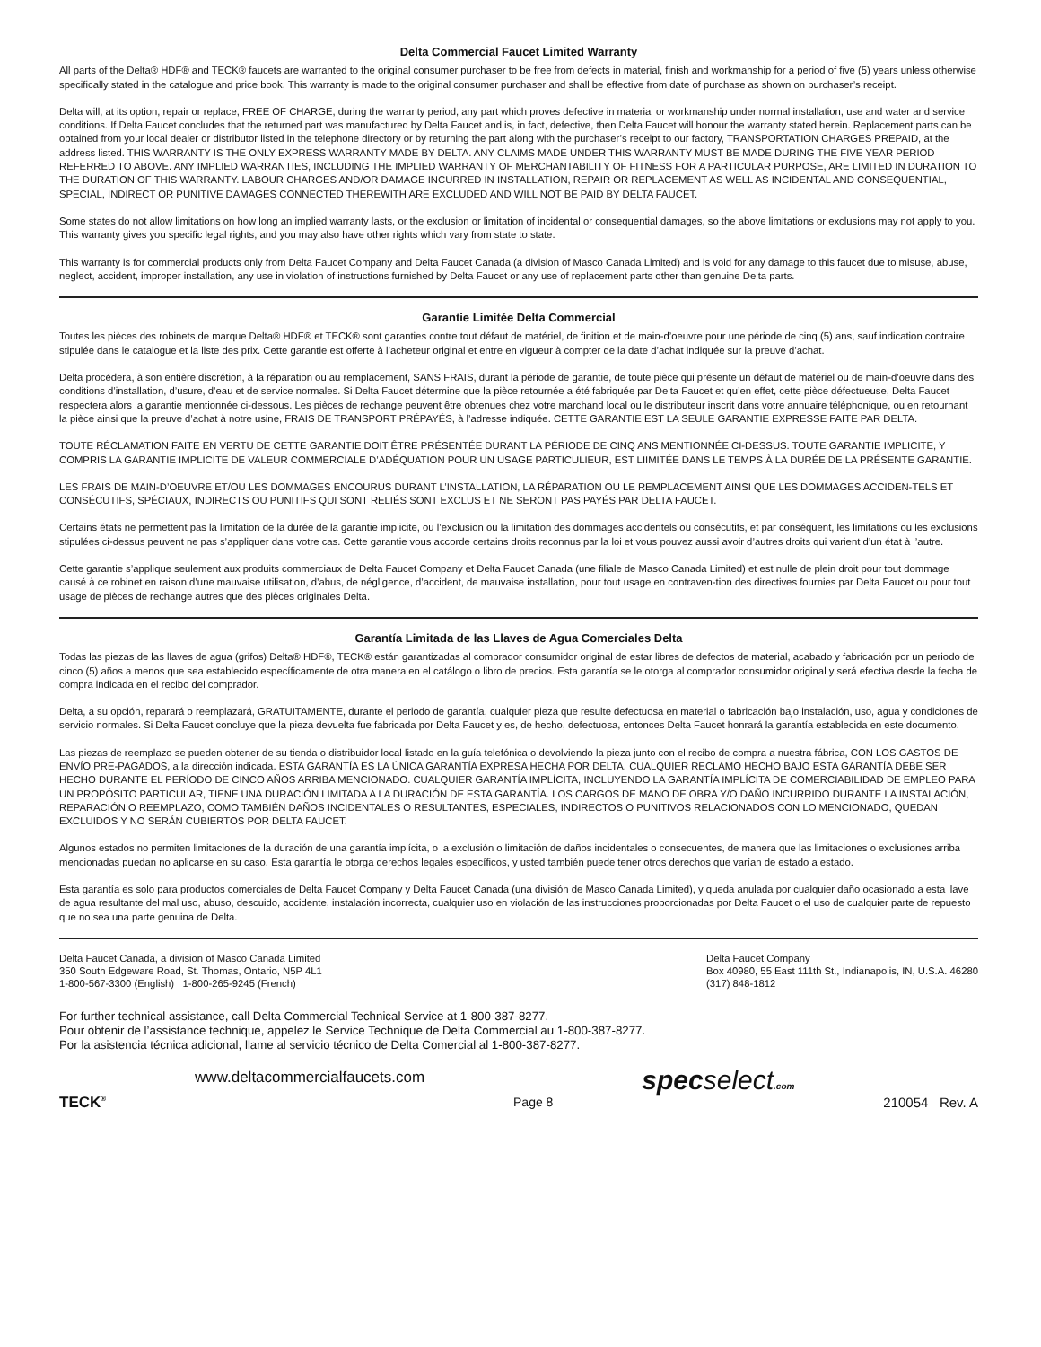Delta Commercial Faucet Limited Warranty
All parts of the Delta® HDF® and TECK® faucets are warranted to the original consumer purchaser to be free from defects in material, finish and workmanship for a period of five (5) years unless otherwise specifically stated in the catalogue and price book. This warranty is made to the original consumer purchaser and shall be effective from date of purchase as shown on purchaser’s receipt.
Delta will, at its option, repair or replace, FREE OF CHARGE, during the warranty period, any part which proves defective in material or workmanship under normal installation, use and water and service conditions. If Delta Faucet concludes that the returned part was manufactured by Delta Faucet and is, in fact, defective, then Delta Faucet will honour the warranty stated herein. Replacement parts can be obtained from your local dealer or distributor listed in the telephone directory or by returning the part along with the purchaser’s receipt to our factory, TRANSPORTATION CHARGES PREPAID, at the address listed. THIS WARRANTY IS THE ONLY EXPRESS WARRANTY MADE BY DELTA. ANY CLAIMS MADE UNDER THIS WARRANTY MUST BE MADE DURING THE FIVE YEAR PERIOD REFERRED TO ABOVE. ANY IMPLIED WARRANTIES, INCLUDING THE IMPLIED WARRANTY OF MERCHANTABILITY OF FITNESS FOR A PARTICULAR PURPOSE, ARE LIMITED IN DURATION TO THE DURATION OF THIS WARRANTY. LABOUR CHARGES AND/OR DAMAGE INCURRED IN INSTALLATION, REPAIR OR REPLACEMENT AS WELL AS INCIDENTAL AND CONSEQUENTIAL, SPECIAL, INDIRECT OR PUNITIVE DAMAGES CONNECTED THEREWITH ARE EXCLUDED AND WILL NOT BE PAID BY DELTA FAUCET.
Some states do not allow limitations on how long an implied warranty lasts, or the exclusion or limitation of incidental or consequential damages, so the above limitations or exclusions may not apply to you. This warranty gives you specific legal rights, and you may also have other rights which vary from state to state.
This warranty is for commercial products only from Delta Faucet Company and Delta Faucet Canada (a division of Masco Canada Limited) and is void for any damage to this faucet due to misuse, abuse, neglect, accident, improper installation, any use in violation of instructions furnished by Delta Faucet or any use of replacement parts other than genuine Delta parts.
Garantie Limitée Delta Commercial
Toutes les pièces des robinets de marque Delta® HDF® et TECK® sont garanties contre tout défaut de matériel, de finition et de main-d’oeuvre pour une période de cinq (5) ans, sauf indication contraire stipulée dans le catalogue et la liste des prix. Cette garantie est offerte à l’acheteur original et entre en vigueur à compter de la date d’achat indiquée sur la preuve d’achat.
Delta procédera, à son entière discrétion, à la réparation ou au remplacement, SANS FRAIS, durant la période de garantie, de toute pièce qui présente un défaut de matériel ou de main-d’oeuvre dans des conditions d’installation, d’usure, d’eau et de service normales. Si Delta Faucet détermine que la pièce retournée a été fabriquée par Delta Faucet et qu’en effet, cette pièce défectueuse, Delta Faucet respectera alors la garantie mentionnée ci-dessous. Les pièces de rechange peuvent être obtenues chez votre marchand local ou le distributeur inscrit dans votre annuaire téléphonique, ou en retournant la pièce ainsi que la preuve d’achat à notre usine, FRAIS DE TRANSPORT PRÉPAYÉS, à l’adresse indiquée. CETTE GARANTIE EST LA SEULE GARANTIE EXPRESSE FAITE PAR DELTA.
TOUTE RÉCLAMATION FAITE EN VERTU DE CETTE GARANTIE DOIT ÊTRE PRÉSENTÉE DURANT LA PÉRIODE DE CINQ ANS MENTIONNÉE CI-DESSUS. TOUTE GARANTIE IMPLICITE, Y COMPRIS LA GARANTIE IMPLICITE DE VALEUR COMMERCIALE D’ADÉQUATION POUR UN USAGE PARTICULIEUR, EST LIIMITÉE DANS LE TEMPS À LA DURÉE DE LA PRÉSENTE GARANTIE.
LES FRAIS DE MAIN-D’OEUVRE ET/OU LES DOMMAGES ENCOURUS DURANT L’INSTALLATION, LA RÉPARATION OU LE REMPLACEMENT AINSI QUE LES DOMMAGES ACCIDEN-TELS ET CONSÉCUTIFS, SPÉCIAUX, INDIRECTS OU PUNITIFS QUI SONT RELIÉS SONT EXCLUS ET NE SERONT PAS PAYÉS PAR DELTA FAUCET.
Certains états ne permettent pas la limitation de la durée de la garantie implicite, ou l’exclusion ou la limitation des dommages accidentels ou consécutifs, et par conséquent, les limitations ou les exclusions stipulées ci-dessus peuvent ne pas s’appliquer dans votre cas. Cette garantie vous accorde certains droits reconnus par la loi et vous pouvez aussi avoir d’autres droits qui varient d’un état à l’autre.
Cette garantie s’applique seulement aux produits commerciaux de Delta Faucet Company et Delta Faucet Canada (une filiale de Masco Canada Limited) et est nulle de plein droit pour tout dommage causé à ce robinet en raison d’une mauvaise utilisation, d’abus, de négligence, d’accident, de mauvaise installation, pour tout usage en contraven-tion des directives fournies par Delta Faucet ou pour tout usage de pièces de rechange autres que des pièces originales Delta.
Garantía Limitada de las Llaves de Agua Comerciales Delta
Todas las piezas de las llaves de agua (grifos) Delta® HDF®, TECK® están garantizadas al comprador consumidor original de estar libres de defectos de material, acabado y fabricación por un periodo de cinco (5) años a menos que sea establecido específicamente de otra manera en el catálogo o libro de precios. Esta garantía se le otorga al comprador consumidor original y será efectiva desde la fecha de compra indicada en el recibo del comprador.
Delta, a su opción, reparará o reemplazará, GRATUITAMENTE, durante el periodo de garantía, cualquier pieza que resulte defectuosa en material o fabricación bajo instalación, uso, agua y condiciones de servicio normales. Si Delta Faucet concluye que la pieza devuelta fue fabricada por Delta Faucet y es, de hecho, defectuosa, entonces Delta Faucet honrará la garantía establecida en este documento.
Las piezas de reemplazo se pueden obtener de su tienda o distribuidor local listado en la guía telefónica o devolviendo la pieza junto con el recibo de compra a nuestra fábrica, CON LOS GASTOS DE ENVÍO PRE-PAGADOS, a la dirección indicada. ESTA GARANTÍA ES LA ÚNICA GARANTÍA EXPRESA HECHA POR DELTA. CUALQUIER RECLAMO HECHO BAJO ESTA GARANTÍA DEBE SER HECHO DURANTE EL PERÍODO DE CINCO AÑOS ARRIBA MENCIONADO. CUALQUIER GARANTÍA IMPLÍCITA, INCLUYENDO LA GARANTÍA IMPLÍCITA DE COMERCIABILIDAD DE EMPLEO PARA UN PROPÓSITO PARTICULAR, TIENE UNA DURACIÓN LIMITADA A LA DURACIÓN DE ESTA GARANTÍA. LOS CARGOS DE MANO DE OBRA Y/O DAÑO INCURRIDO DURANTE LA INSTALACIÓN, REPARACIÓN O REEMPLAZO, COMO TAMBIÉN DAÑOS INCIDENTALES O RESULTANTES, ESPECIALES, INDIRECTOS O PUNITIVOS RELACIONADOS CON LO MENCIONADO, QUEDAN EXCLUIDOS Y NO SERÁN CUBIERTOS POR DELTA FAUCET.
Algunos estados no permiten limitaciones de la duración de una garantía implícita, o la exclusión o limitación de daños incidentales o consecuentes, de manera que las limitaciones o exclusiones arriba mencionadas puedan no aplicarse en su caso. Esta garantía le otorga derechos legales específicos, y usted también puede tener otros derechos que varían de estado a estado.
Esta garantía es solo para productos comerciales de Delta Faucet Company y Delta Faucet Canada (una división de Masco Canada Limited), y queda anulada por cualquier daño ocasionado a esta llave de agua resultante del mal uso, abuso, descuido, accidente, instalación incorrecta, cualquier uso en violación de las instrucciones proporcionadas por Delta Faucet o el uso de cualquier parte de repuesto que no sea una parte genuina de Delta.
Delta Faucet Canada, a division of Masco Canada Limited
350 South Edgeware Road, St. Thomas, Ontario, N5P 4L1
1-800-567-3300 (English) 1-800-265-9245 (French)
Delta Faucet Company
Box 40980, 55 East 111th St., Indianapolis, IN, U.S.A. 46280
(317) 848-1812
For further technical assistance, call Delta Commercial Technical Service at 1-800-387-8277.
Pour obtenir de l’assistance technique, appelez le Service Technique de Delta Commercial au 1-800-387-8277.
Por la asistencia técnica adicional, llame al servicio técnico de Delta Comercial al 1-800-387-8277.
TECK<sup>®</sup>
www.deltacommercialfaucets.com
Page 8
specselect.com
210054 Rev. A